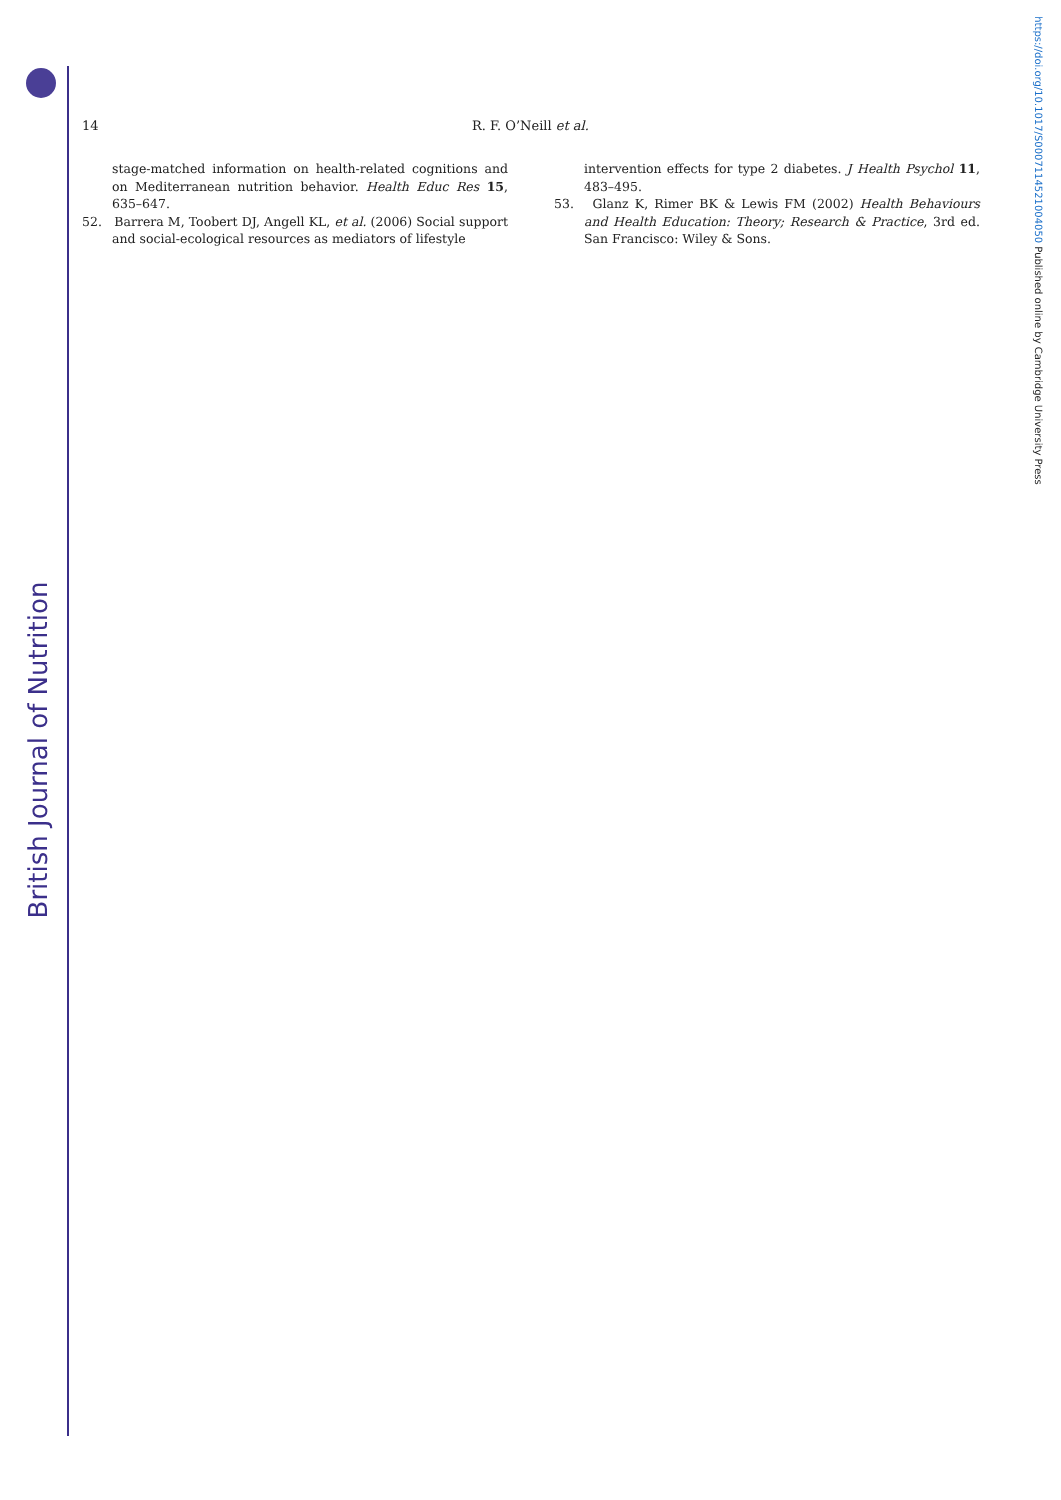British Journal of Nutrition
https://doi.org/10.1017/S0007114521004050 Published online by Cambridge University Press
14 R. F. O’Neill et al.
stage-matched information on health-related cognitions and on Mediterranean nutrition behavior. Health Educ Res 15, 635–647.
52. Barrera M, Toobert DJ, Angell KL, et al. (2006) Social support and social-ecological resources as mediators of lifestyle
intervention effects for type 2 diabetes. J Health Psychol 11, 483–495.
53. Glanz K, Rimer BK & Lewis FM (2002) Health Behaviours and Health Education: Theory; Research & Practice, 3rd ed. San Francisco: Wiley & Sons.